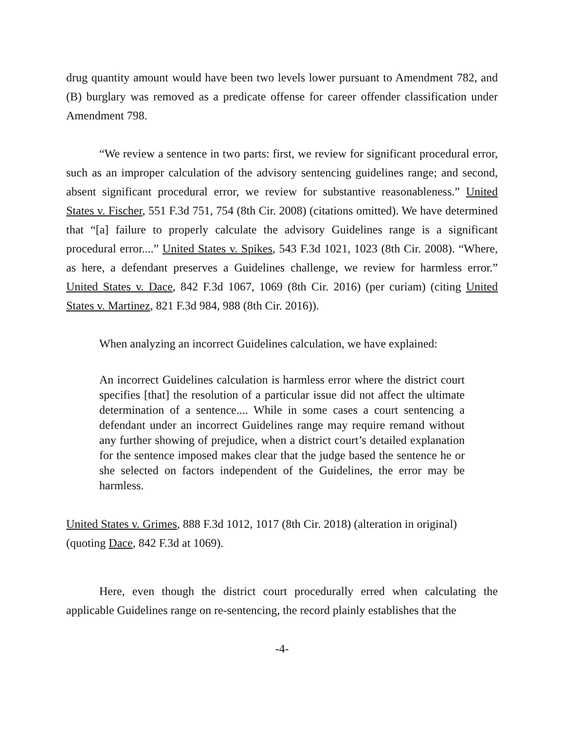drug quantity amount would have been two levels lower pursuant to Amendment 782, and (B) burglary was removed as a predicate offense for career offender classification under Amendment 798.
“We review a sentence in two parts: first, we review for significant procedural error, such as an improper calculation of the advisory sentencing guidelines range; and second, absent significant procedural error, we review for substantive reasonableness.” United States v. Fischer, 551 F.3d 751, 754 (8th Cir. 2008) (citations omitted). We have determined that “[a] failure to properly calculate the advisory Guidelines range is a significant procedural error....” United States v. Spikes, 543 F.3d 1021, 1023 (8th Cir. 2008). “Where, as here, a defendant preserves a Guidelines challenge, we review for harmless error.” United States v. Dace, 842 F.3d 1067, 1069 (8th Cir. 2016) (per curiam) (citing United States v. Martinez, 821 F.3d 984, 988 (8th Cir. 2016)).
When analyzing an incorrect Guidelines calculation, we have explained:
An incorrect Guidelines calculation is harmless error where the district court specifies [that] the resolution of a particular issue did not affect the ultimate determination of a sentence.... While in some cases a court sentencing a defendant under an incorrect Guidelines range may require remand without any further showing of prejudice, when a district court’s detailed explanation for the sentence imposed makes clear that the judge based the sentence he or she selected on factors independent of the Guidelines, the error may be harmless.
United States v. Grimes, 888 F.3d 1012, 1017 (8th Cir. 2018) (alteration in original) (quoting Dace, 842 F.3d at 1069).
Here, even though the district court procedurally erred when calculating the applicable Guidelines range on re-sentencing, the record plainly establishes that the
-4-